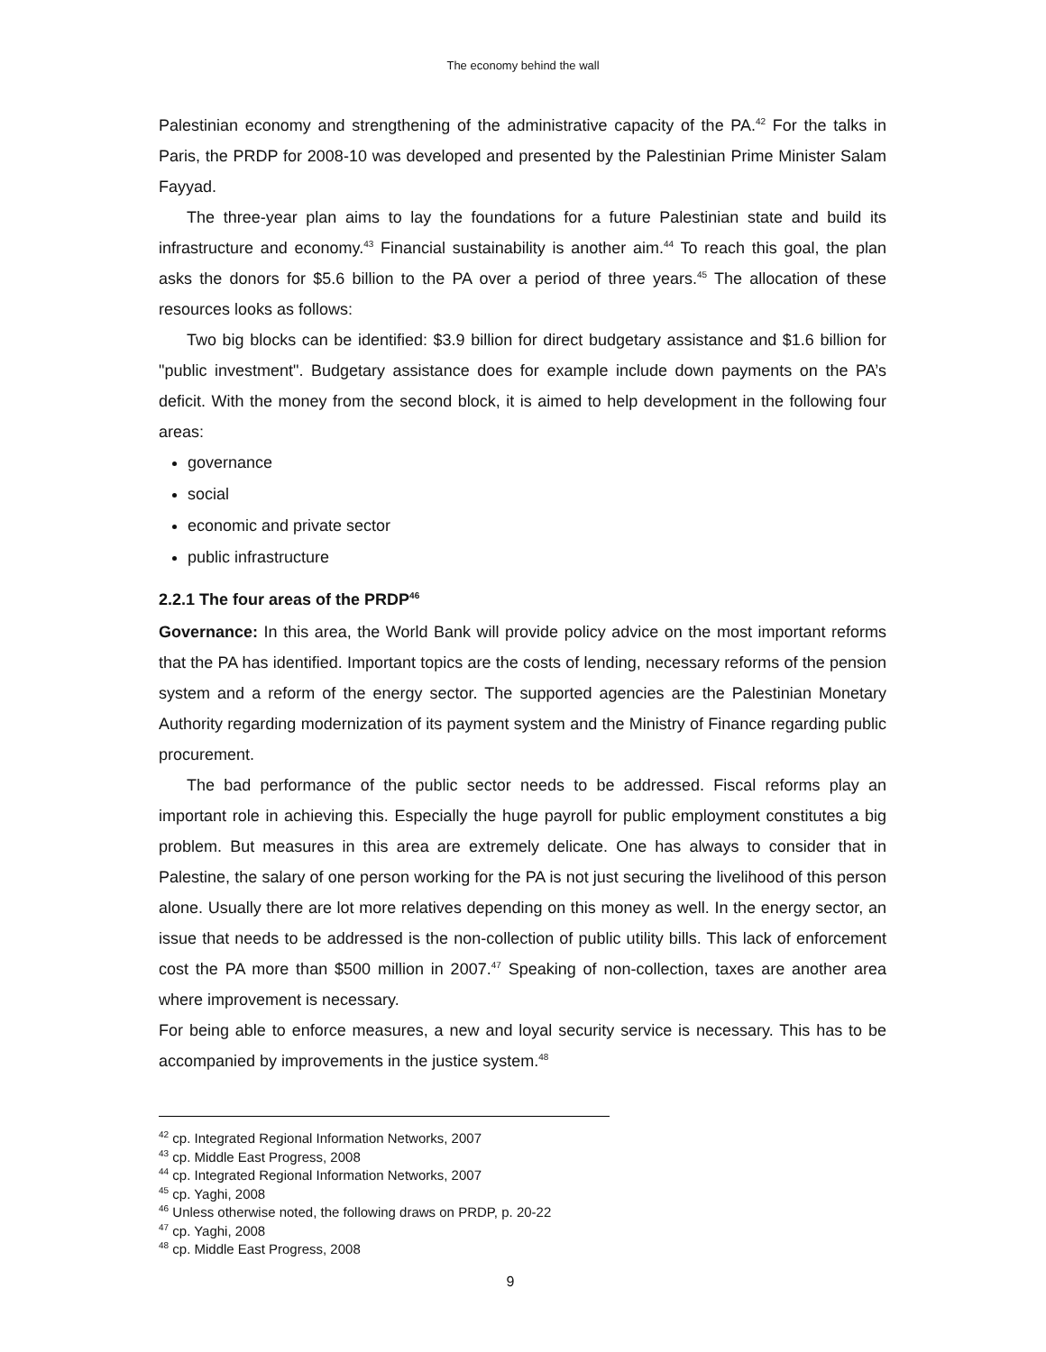The economy behind the wall
Palestinian economy and strengthening of the administrative capacity of the PA.<sup>42</sup> For the talks in Paris, the PRDP for 2008-10 was developed and presented by the Palestinian Prime Minister Salam Fayyad.
The three-year plan aims to lay the foundations for a future Palestinian state and build its infrastructure and economy.<sup>43</sup> Financial sustainability is another aim.<sup>44</sup> To reach this goal, the plan asks the donors for $5.6 billion to the PA over a period of three years.<sup>45</sup> The allocation of these resources looks as follows:
Two big blocks can be identified: $3.9 billion for direct budgetary assistance and $1.6 billion for "public investment". Budgetary assistance does for example include down payments on the PA’s deficit. With the money from the second block, it is aimed to help development in the following four areas:
governance
social
economic and private sector
public infrastructure
2.2.1 The four areas of the PRDP<sup>46</sup>
Governance: In this area, the World Bank will provide policy advice on the most important reforms that the PA has identified. Important topics are the costs of lending, necessary reforms of the pension system and a reform of the energy sector. The supported agencies are the Palestinian Monetary Authority regarding modernization of its payment system and the Ministry of Finance regarding public procurement.
The bad performance of the public sector needs to be addressed. Fiscal reforms play an important role in achieving this. Especially the huge payroll for public employment constitutes a big problem. But measures in this area are extremely delicate. One has always to consider that in Palestine, the salary of one person working for the PA is not just securing the livelihood of this person alone. Usually there are lot more relatives depending on this money as well. In the energy sector, an issue that needs to be addressed is the non-collection of public utility bills. This lack of enforcement cost the PA more than $500 million in 2007.<sup>47</sup> Speaking of non-collection, taxes are another area where improvement is necessary.
For being able to enforce measures, a new and loyal security service is necessary. This has to be accompanied by improvements in the justice system.<sup>48</sup>
<sup>42</sup> cp. Integrated Regional Information Networks, 2007
<sup>43</sup> cp. Middle East Progress, 2008
<sup>44</sup> cp. Integrated Regional Information Networks, 2007
<sup>45</sup> cp. Yaghi, 2008
<sup>46</sup> Unless otherwise noted, the following draws on PRDP, p. 20-22
<sup>47</sup> cp. Yaghi, 2008
<sup>48</sup> cp. Middle East Progress, 2008
9